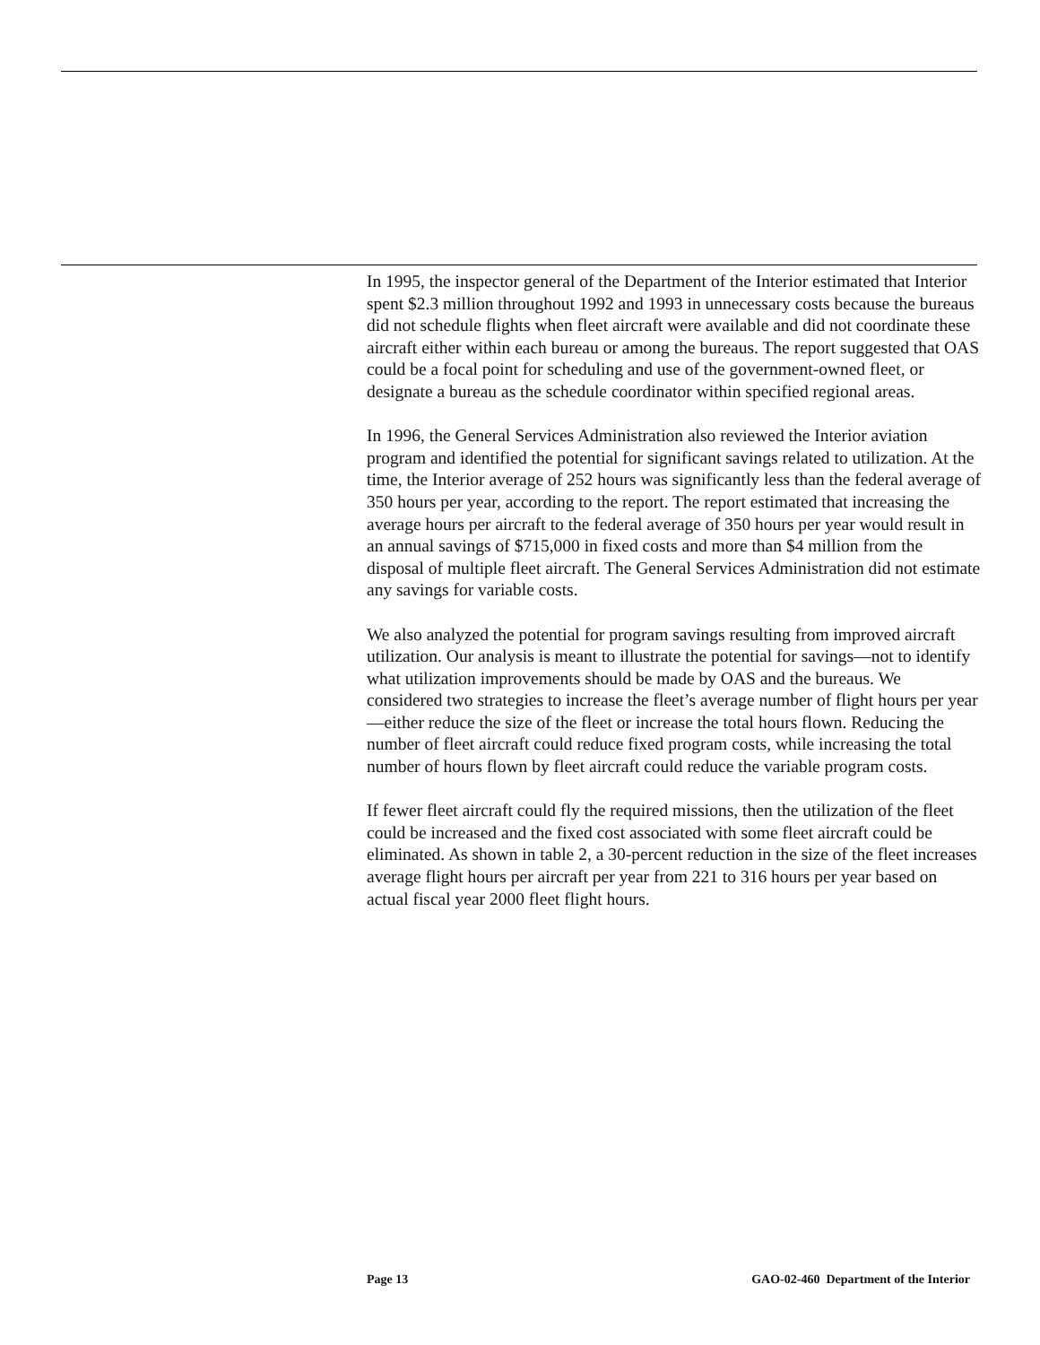In 1995, the inspector general of the Department of the Interior estimated that Interior spent $2.3 million throughout 1992 and 1993 in unnecessary costs because the bureaus did not schedule flights when fleet aircraft were available and did not coordinate these aircraft either within each bureau or among the bureaus. The report suggested that OAS could be a focal point for scheduling and use of the government-owned fleet, or designate a bureau as the schedule coordinator within specified regional areas.
In 1996, the General Services Administration also reviewed the Interior aviation program and identified the potential for significant savings related to utilization. At the time, the Interior average of 252 hours was significantly less than the federal average of 350 hours per year, according to the report. The report estimated that increasing the average hours per aircraft to the federal average of 350 hours per year would result in an annual savings of $715,000 in fixed costs and more than $4 million from the disposal of multiple fleet aircraft. The General Services Administration did not estimate any savings for variable costs.
We also analyzed the potential for program savings resulting from improved aircraft utilization. Our analysis is meant to illustrate the potential for savings—not to identify what utilization improvements should be made by OAS and the bureaus. We considered two strategies to increase the fleet’s average number of flight hours per year—either reduce the size of the fleet or increase the total hours flown. Reducing the number of fleet aircraft could reduce fixed program costs, while increasing the total number of hours flown by fleet aircraft could reduce the variable program costs.
If fewer fleet aircraft could fly the required missions, then the utilization of the fleet could be increased and the fixed cost associated with some fleet aircraft could be eliminated. As shown in table 2, a 30-percent reduction in the size of the fleet increases average flight hours per aircraft per year from 221 to 316 hours per year based on actual fiscal year 2000 fleet flight hours.
Page 13 GAO-02-460 Department of the Interior